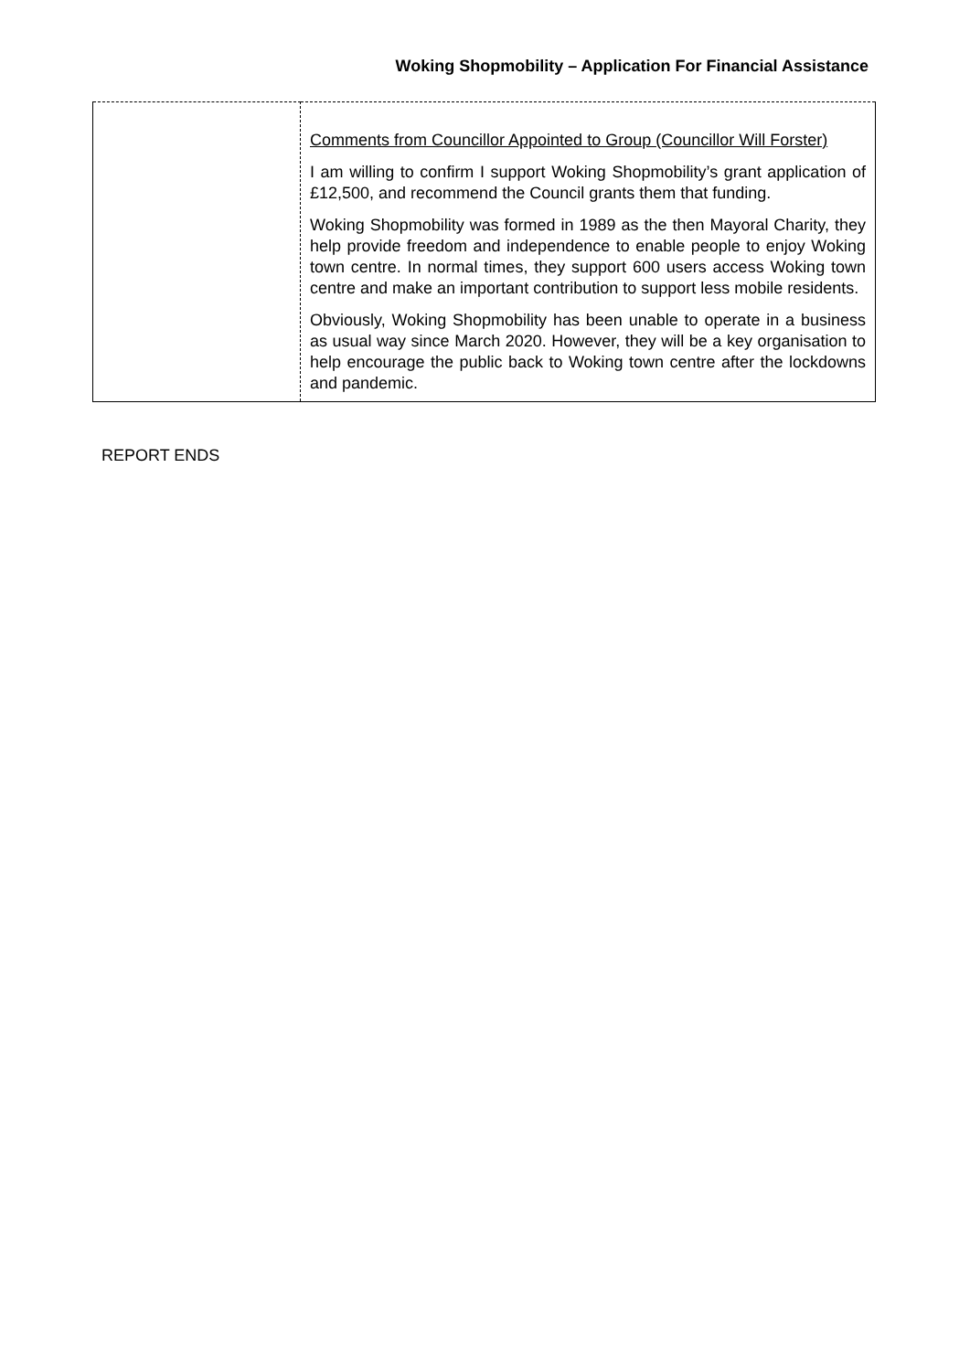Woking Shopmobility – Application For Financial Assistance
| | Comments from Councillor Appointed to Group (Councillor Will Forster) I am willing to confirm I support Woking Shopmobility’s grant application of £12,500, and recommend the Council grants them that funding. Woking Shopmobility was formed in 1989 as the then Mayoral Charity, they help provide freedom and independence to enable people to enjoy Woking town centre. In normal times, they support 600 users access Woking town centre and make an important contribution to support less mobile residents. Obviously, Woking Shopmobility has been unable to operate in a business as usual way since March 2020. However, they will be a key organisation to help encourage the public back to Woking town centre after the lockdowns and pandemic. |
REPORT ENDS